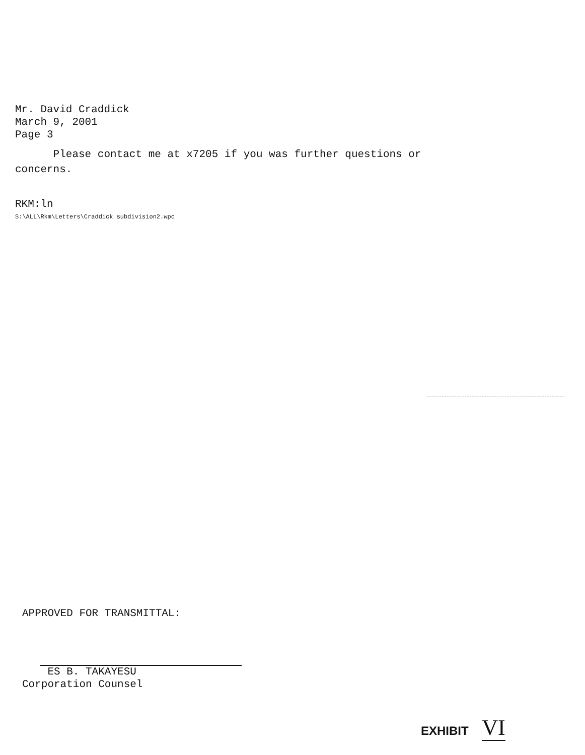Mr. David Craddick
March 9, 2001
Page 3
Please contact me at x7205 if you was further questions or concerns.
RKM:ln
S:\ALL\Rkm\Letters\Craddick subdivision2.wpc
APPROVED FOR TRANSMITTAL:
ES B. TAKAYESU
Corporation Counsel
EXHIBIT VI